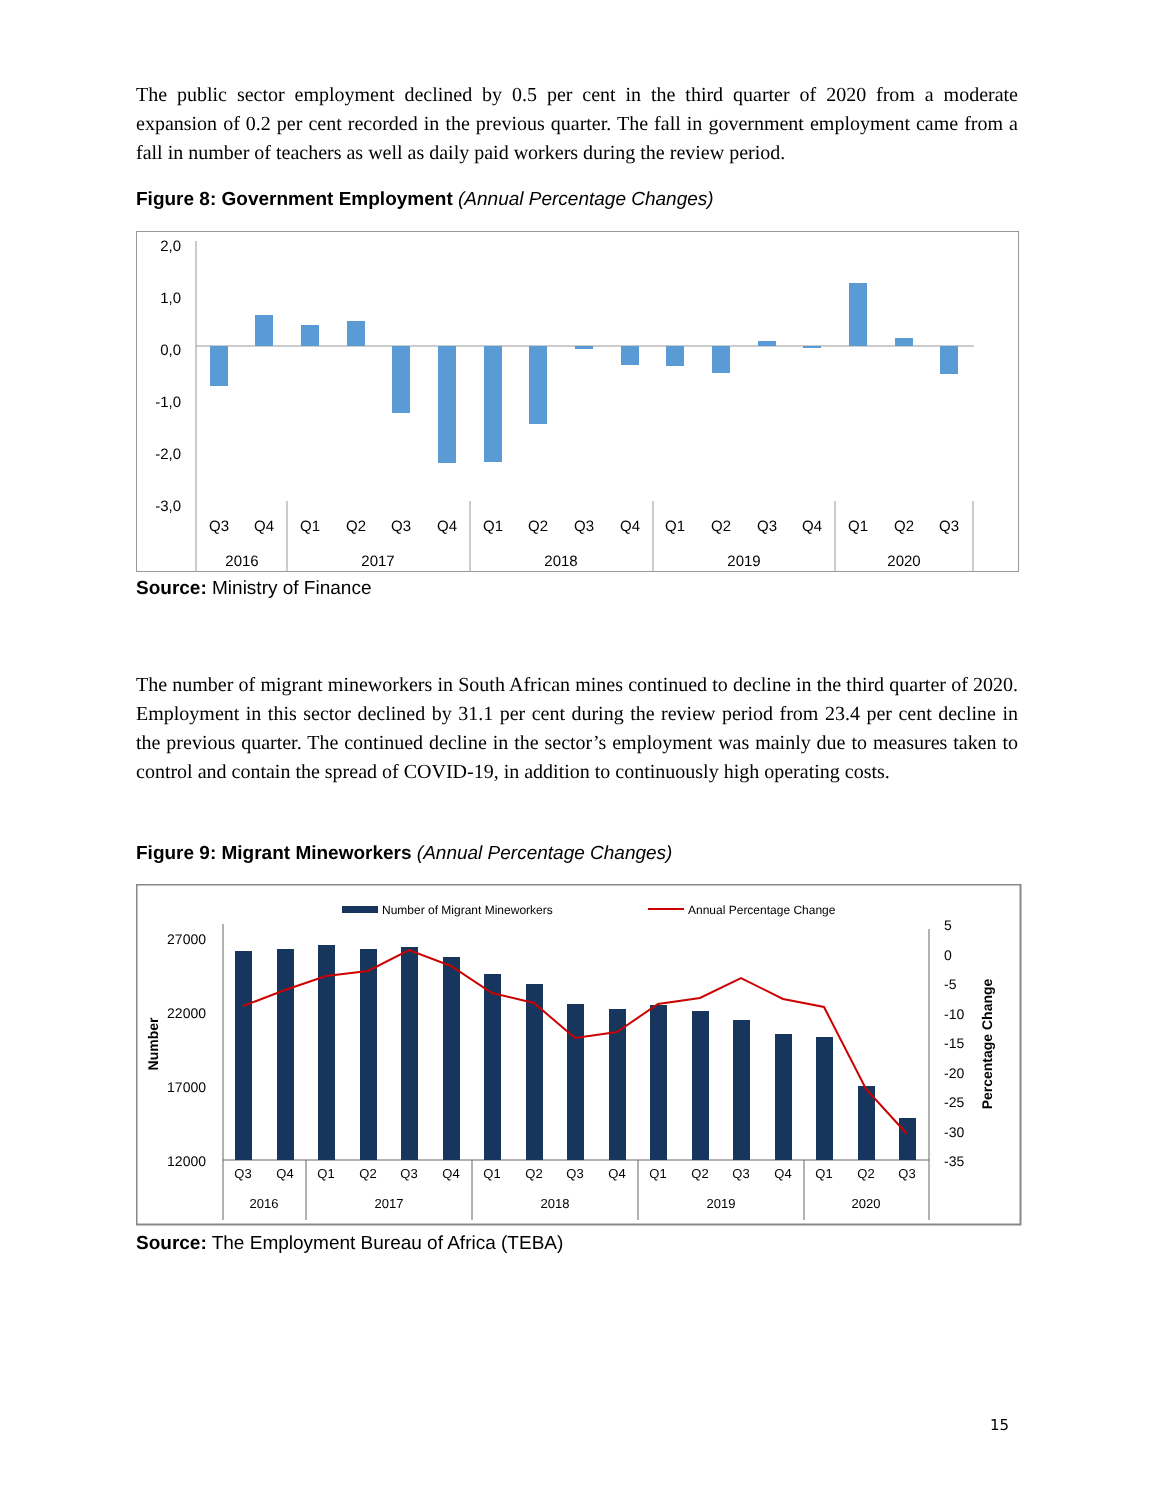The public sector employment declined by 0.5 per cent in the third quarter of 2020 from a moderate expansion of 0.2 per cent recorded in the previous quarter. The fall in government employment came from a fall in number of teachers as well as daily paid workers during the review period.
Figure 8: Government Employment (Annual Percentage Changes)
2,0
1,0
0,0
-1,0
-2,0
-3,0
Q3
Q4
Q1
Q2
Q3
Q4
Q1
Q2
Q3
Q4
Q1
Q2
Q3
Q4
Q1
Q2
Q3
2016
2017
2018
2019
2020
Source: Ministry of Finance
The number of migrant mineworkers in South African mines continued to decline in the third quarter of 2020. Employment in this sector declined by 31.1 per cent during the review period from 23.4 per cent decline in the previous quarter. The continued decline in the sector’s employment was mainly due to measures taken to control and contain the spread of COVID-19, in addition to continuously high operating costs.
Figure 9: Migrant Mineworkers (Annual Percentage Changes)
Number of Migrant Mineworkers
Annual Percentage Change
27000
22000
17000
12000
Number
5
0
-5
-10
-15
-20
-25
-30
-35
Percentage Change
Q3
Q4
Q1
Q2
Q3
Q4
Q1
Q2
Q3
Q4
Q1
Q2
Q3
Q4
Q1
Q2
Q3
2016
2017
2018
2019
2020
Source: The Employment Bureau of Africa (TEBA)
15